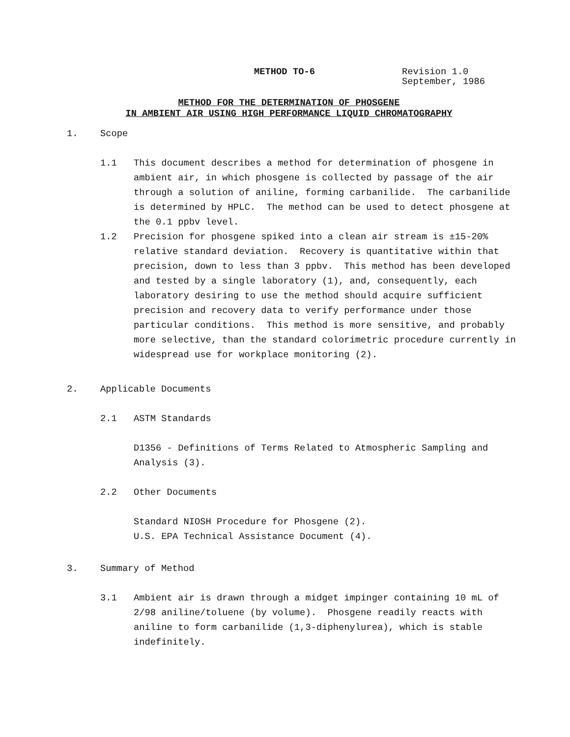METHOD TO-6 Revision 1.0
September, 1986
METHOD FOR THE DETERMINATION OF PHOSGENE
IN AMBIENT AIR USING HIGH PERFORMANCE LIQUID CHROMATOGRAPHY
1. Scope
1.1 This document describes a method for determination of phosgene in ambient air, in which phosgene is collected by passage of the air through a solution of aniline, forming carbanilide. The carbanilide is determined by HPLC. The method can be used to detect phosgene at the 0.1 ppbv level.
1.2 Precision for phosgene spiked into a clean air stream is ±15-20% relative standard deviation. Recovery is quantitative within that precision, down to less than 3 ppbv. This method has been developed and tested by a single laboratory (1), and, consequently, each laboratory desiring to use the method should acquire sufficient precision and recovery data to verify performance under those particular conditions. This method is more sensitive, and probably more selective, than the standard colorimetric procedure currently in widespread use for workplace monitoring (2).
2. Applicable Documents
2.1 ASTM Standards
D1356 - Definitions of Terms Related to Atmospheric Sampling and Analysis (3).
2.2 Other Documents
Standard NIOSH Procedure for Phosgene (2).
U.S. EPA Technical Assistance Document (4).
3. Summary of Method
3.1 Ambient air is drawn through a midget impinger containing 10 mL of 2/98 aniline/toluene (by volume). Phosgene readily reacts with aniline to form carbanilide (1,3-diphenylurea), which is stable indefinitely.